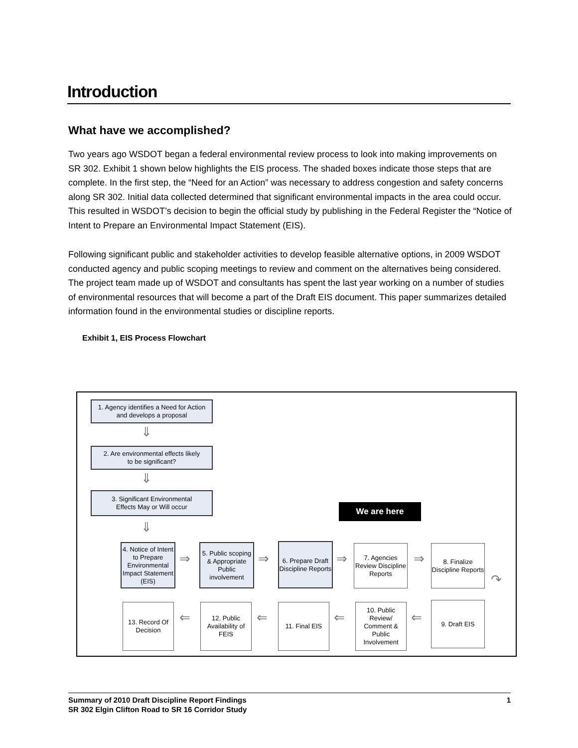Introduction
What have we accomplished?
Two years ago WSDOT began a federal environmental review process to look into making improvements on SR 302. Exhibit 1 shown below highlights the EIS process. The shaded boxes indicate those steps that are complete. In the first step, the “Need for an Action” was necessary to address congestion and safety concerns along SR 302. Initial data collected determined that significant environmental impacts in the area could occur. This resulted in WSDOT’s decision to begin the official study by publishing in the Federal Register the “Notice of Intent to Prepare an Environmental Impact Statement (EIS).
Following significant public and stakeholder activities to develop feasible alternative options, in 2009 WSDOT conducted agency and public scoping meetings to review and comment on the alternatives being considered. The project team made up of WSDOT and consultants has spent the last year working on a number of studies of environmental resources that will become a part of the Draft EIS document. This paper summarizes detailed information found in the environmental studies or discipline reports.
Exhibit 1, EIS Process Flowchart
1. Agency identifies a Need for Action
and develops a proposal
⇓
2. Are environmental effects likely
to be significant?
⇓
3. Significant Environmental
Effects May or Will occur
⇓
We are here
4. Notice of Intent to Prepare Environmental Impact Statement (EIS)
⇒
5. Public scoping & Appropriate Public involvement
⇒
6. Prepare Draft Discipline Reports
⇒
7. Agencies Review Discipline Reports
⇒
8. Finalize Discipline Reports
↷
13. Record Of Decision
⇐
12. Public Availability of FEIS
⇐
11. Final EIS
⇐
10. Public Review/ Comment & Public Involvement
⇐
9. Draft EIS
1 Summary of 2010 Draft Discipline Report Findings
SR 302 Elgin Clifton Road to SR 16 Corridor Study